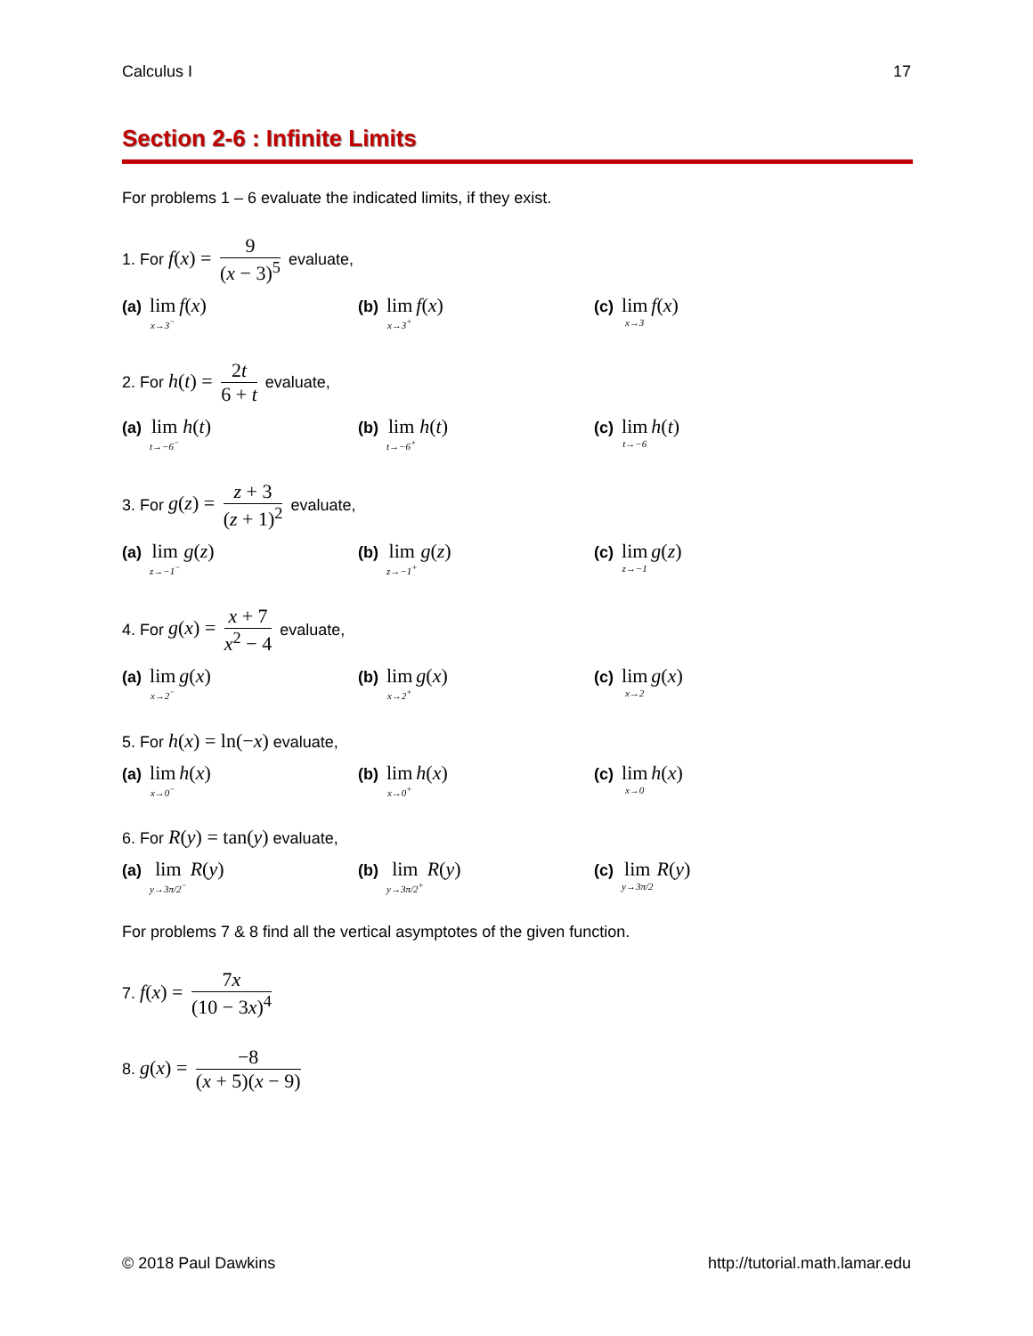Calculus I 17
Section 2-6 : Infinite Limits
For problems 1 – 6 evaluate the indicated limits, if they exist.
1. For f(x) = 9 (x − 3)<sup>5</sup> evaluate,
(a) lim x→3<sup>−</sup> f(x)
(b) lim x→3<sup>+</sup> f(x)
(c) lim x→3 f(x)
2. For h(t) = 2t 6 + t evaluate,
(a) lim t→−6<sup>−</sup> h(t)
(b) lim t→−6<sup>+</sup> h(t)
(c) lim t→−6 h(t)
3. For g(z) = z + 3 (z + 1)<sup>2</sup> evaluate,
(a) lim z→−1<sup>−</sup> g(z)
(b) lim z→−1<sup>+</sup> g(z)
(c) lim z→−1 g(z)
4. For g(x) = x + 7 x<sup>2</sup> − 4 evaluate,
(a) lim x→2<sup>−</sup> g(x)
(b) lim x→2<sup>+</sup> g(x)
(c) lim x→2 g(x)
5. For h(x) = ln(−x) evaluate,
(a) lim x→0<sup>−</sup> h(x)
(b) lim x→0<sup>+</sup> h(x)
(c) lim x→0 h(x)
6. For R(y) = tan(y) evaluate,
(a) lim y→3π/2<sup>−</sup> R(y)
(b) lim y→3π/2<sup>+</sup> R(y)
(c) lim y→3π/2 R(y)
For problems 7 & 8 find all the vertical asymptotes of the given function.
7. f(x) = 7x (10 − 3x)<sup>4</sup>
8. g(x) = −8 (x + 5)(x − 9)
© 2018 Paul Dawkins http://tutorial.math.lamar.edu